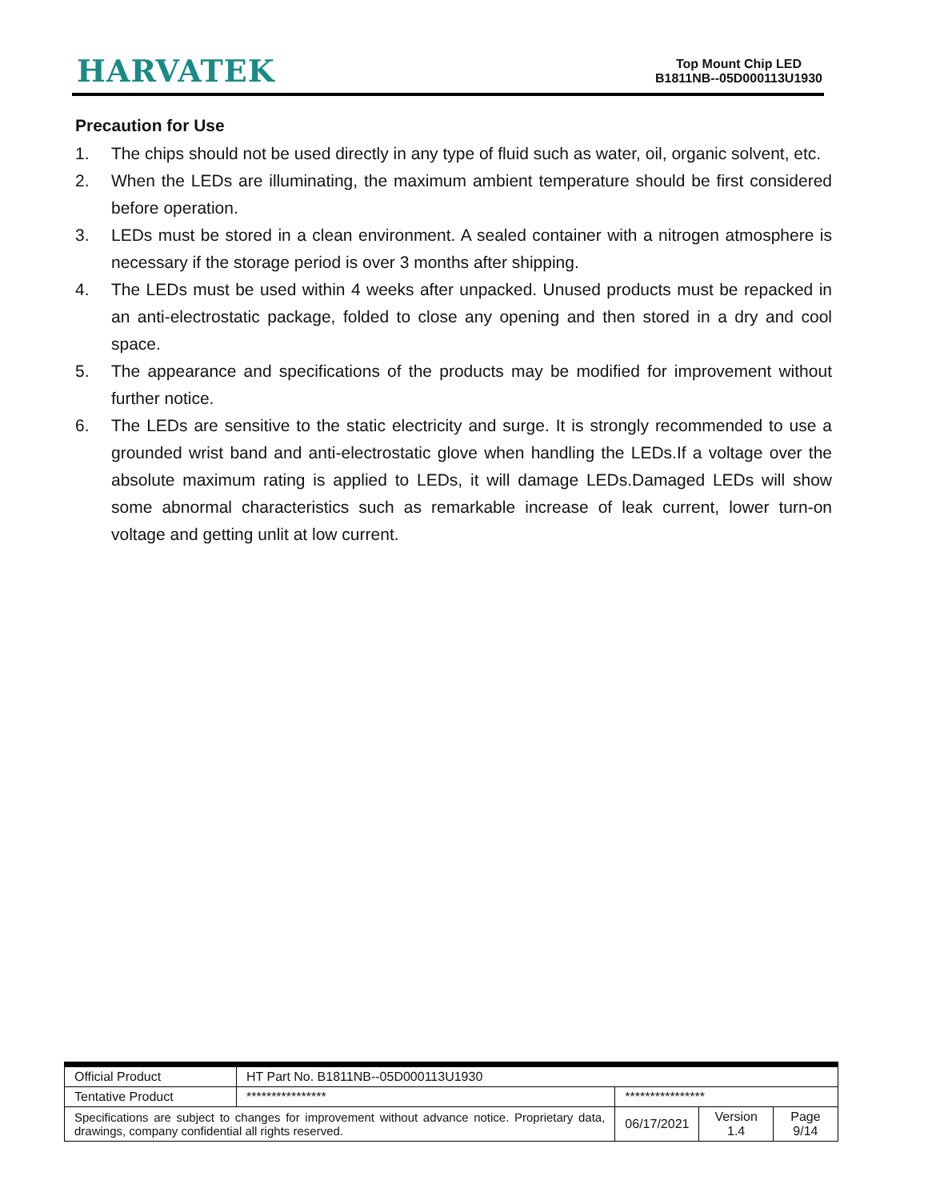HARVATEK
Top Mount Chip LED
B1811NB--05D000113U1930
Precaution for Use
1. The chips should not be used directly in any type of fluid such as water, oil, organic solvent, etc.
2. When the LEDs are illuminating, the maximum ambient temperature should be first considered before operation.
3. LEDs must be stored in a clean environment. A sealed container with a nitrogen atmosphere is necessary if the storage period is over 3 months after shipping.
4. The LEDs must be used within 4 weeks after unpacked. Unused products must be repacked in an anti-electrostatic package, folded to close any opening and then stored in a dry and cool space.
5. The appearance and specifications of the products may be modified for improvement without further notice.
6. The LEDs are sensitive to the static electricity and surge. It is strongly recommended to use a grounded wrist band and anti-electrostatic glove when handling the LEDs.If a voltage over the absolute maximum rating is applied to LEDs, it will damage LEDs.Damaged LEDs will show some abnormal characteristics such as remarkable increase of leak current, lower turn-on voltage and getting unlit at low current.
| Official Product | HT Part No. B1811NB--05D000113U1930 | | | |
| Tentative Product | **************** | **************** | | |
| Specifications are subject to changes for improvement without advance notice. Proprietary data, drawings, company confidential all rights reserved. | | 06/17/2021 | Version 1.4 | Page 9/14 |